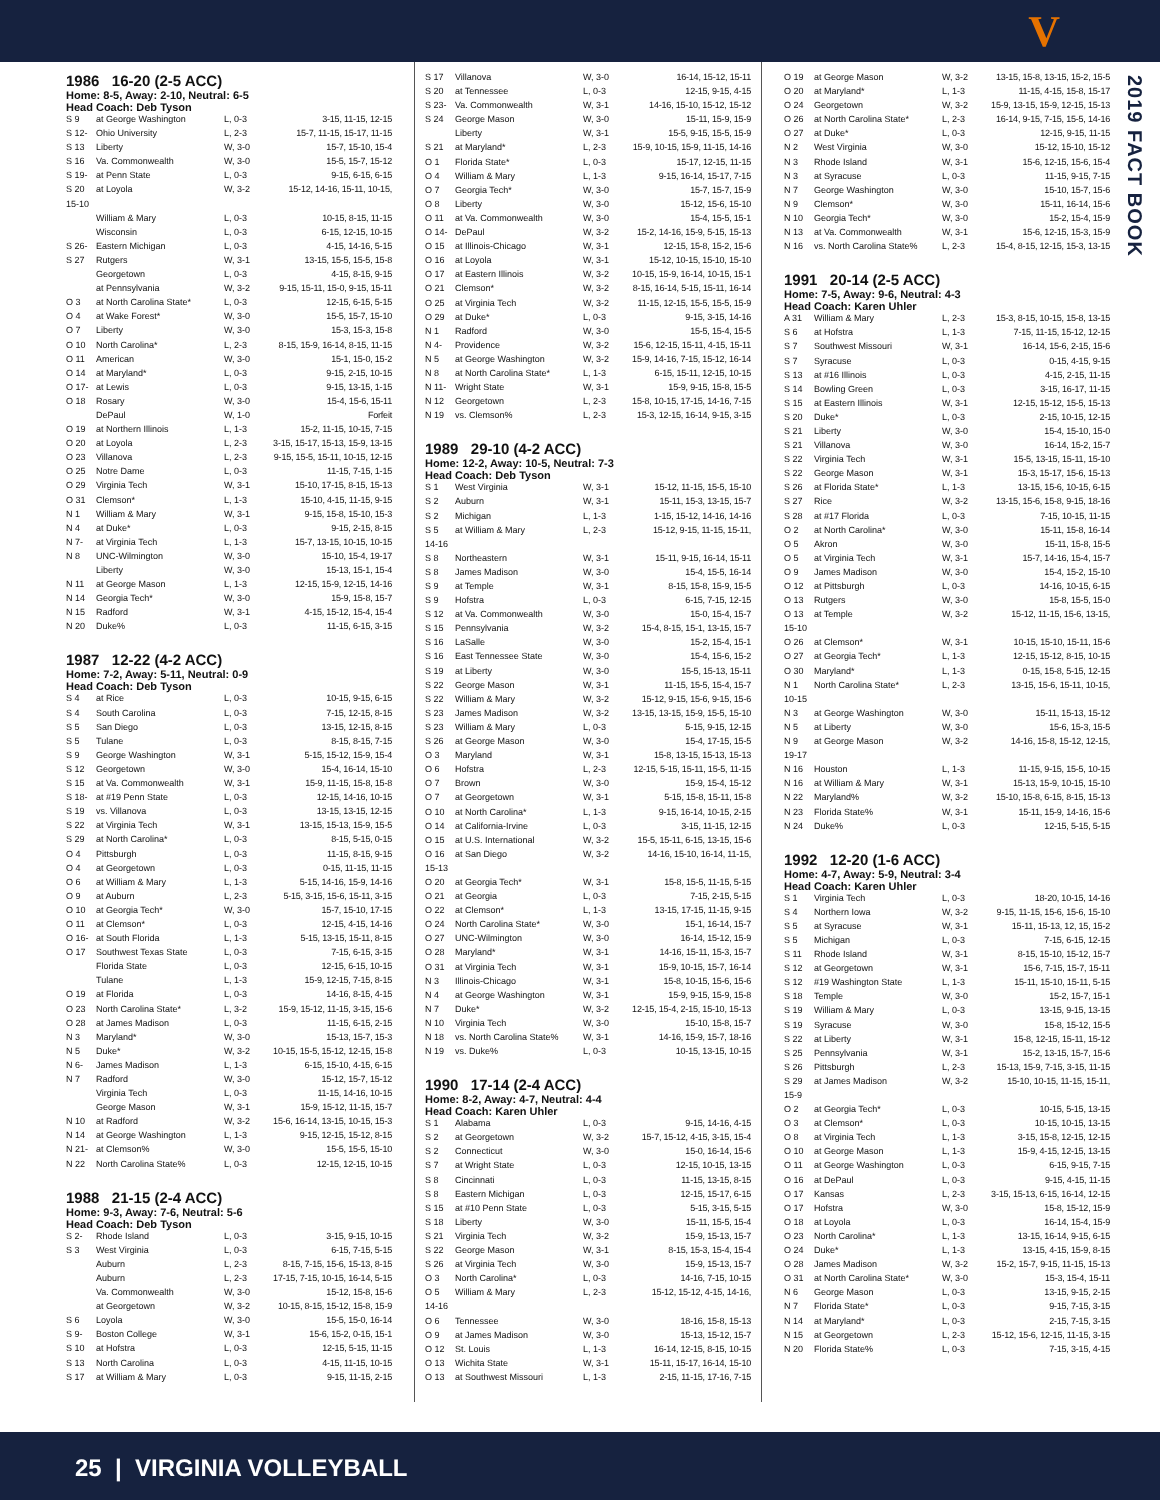V
2019 FACT BOOK
1986 16-20 (2-5 ACC)
Home: 8-5, Away: 2-10, Neutral: 6-5
Head Coach: Deb Tyson
| S 9 | at George Washington | L, 0-3 | 3-15, 11-15, 12-15 |
| S 12- | Ohio University | L, 2-3 | 15-7, 11-15, 15-17, 11-15 |
| S 13 | Liberty | W, 3-0 | 15-7, 15-10, 15-4 |
| S 16 | Va. Commonwealth | W, 3-0 | 15-5, 15-7, 15-12 |
| S 19- | at Penn State | L, 0-3 | 9-15, 6-15, 6-15 |
| S 20 | at Loyola | W, 3-2 | 15-12, 14-16, 15-11, 10-15, |
| 15-10 | | | |
| | William & Mary | L, 0-3 | 10-15, 8-15, 11-15 |
| | Wisconsin | L, 0-3 | 6-15, 12-15, 10-15 |
| S 26- | Eastern Michigan | L, 0-3 | 4-15, 14-16, 5-15 |
| S 27 | Rutgers | W, 3-1 | 13-15, 15-5, 15-5, 15-8 |
| | Georgetown | L, 0-3 | 4-15, 8-15, 9-15 |
| | at Pennsylvania | W, 3-2 | 9-15, 15-11, 15-0, 9-15, 15-11 |
| O 3 | at North Carolina State* | L, 0-3 | 12-15, 6-15, 5-15 |
| O 4 | at Wake Forest* | W, 3-0 | 15-5, 15-7, 15-10 |
| O 7 | Liberty | W, 3-0 | 15-3, 15-3, 15-8 |
| O 10 | North Carolina* | L, 2-3 | 8-15, 15-9, 16-14, 8-15, 11-15 |
| O 11 | American | W, 3-0 | 15-1, 15-0, 15-2 |
| O 14 | at Maryland* | L, 0-3 | 9-15, 2-15, 10-15 |
| O 17- | at Lewis | L, 0-3 | 9-15, 13-15, 1-15 |
| O 18 | Rosary | W, 3-0 | 15-4, 15-6, 15-11 |
| | DePaul | W, 1-0 | Forfeit |
| O 19 | at Northern Illinois | L, 1-3 | 15-2, 11-15, 10-15, 7-15 |
| O 20 | at Loyola | L, 2-3 | 3-15, 15-17, 15-13, 15-9, 13-15 |
| O 23 | Villanova | L, 2-3 | 9-15, 15-5, 15-11, 10-15, 12-15 |
| O 25 | Notre Dame | L, 0-3 | 11-15, 7-15, 1-15 |
| O 29 | Virginia Tech | W, 3-1 | 15-10, 17-15, 8-15, 15-13 |
| O 31 | Clemson* | L, 1-3 | 15-10, 4-15, 11-15, 9-15 |
| N 1 | William & Mary | W, 3-1 | 9-15, 15-8, 15-10, 15-3 |
| N 4 | at Duke* | L, 0-3 | 9-15, 2-15, 8-15 |
| N 7- | at Virginia Tech | L, 1-3 | 15-7, 13-15, 10-15, 10-15 |
| N 8 | UNC-Wilmington | W, 3-0 | 15-10, 15-4, 19-17 |
| | Liberty | W, 3-0 | 15-13, 15-1, 15-4 |
| N 11 | at George Mason | L, 1-3 | 12-15, 15-9, 12-15, 14-16 |
| N 14 | Georgia Tech* | W, 3-0 | 15-9, 15-8, 15-7 |
| N 15 | Radford | W, 3-1 | 4-15, 15-12, 15-4, 15-4 |
| N 20 | Duke% | L, 0-3 | 11-15, 6-15, 3-15 |
1987 12-22 (4-2 ACC)
Home: 7-2, Away: 5-11, Neutral: 0-9
Head Coach: Deb Tyson
| S 4 | at Rice | L, 0-3 | 10-15, 9-15, 6-15 |
| S 4 | South Carolina | L, 0-3 | 7-15, 12-15, 8-15 |
| S 5 | San Diego | L, 0-3 | 13-15, 12-15, 8-15 |
| S 5 | Tulane | L, 0-3 | 8-15, 8-15, 7-15 |
| S 9 | George Washington | W, 3-1 | 5-15, 15-12, 15-9, 15-4 |
| S 12 | Georgetown | W, 3-0 | 15-4, 16-14, 15-10 |
| S 15 | at Va. Commonwealth | W, 3-1 | 15-9, 11-15, 15-8, 15-8 |
| S 18- | at #19 Penn State | L, 0-3 | 12-15, 14-16, 10-15 |
| S 19 | vs. Villanova | L, 0-3 | 13-15, 13-15, 12-15 |
| S 22 | at Virginia Tech | W, 3-1 | 13-15, 15-13, 15-9, 15-5 |
| S 29 | at North Carolina* | L, 0-3 | 8-15, 5-15, 0-15 |
| O 4 | Pittsburgh | L, 0-3 | 11-15, 8-15, 9-15 |
| O 4 | at Georgetown | L, 0-3 | 0-15, 11-15, 11-15 |
| O 6 | at William & Mary | L, 1-3 | 5-15, 14-16, 15-9, 14-16 |
| O 9 | at Auburn | L, 2-3 | 5-15, 3-15, 15-6, 15-11, 3-15 |
| O 10 | at Georgia Tech* | W, 3-0 | 15-7, 15-10, 17-15 |
| O 11 | at Clemson* | L, 0-3 | 12-15, 4-15, 14-16 |
| O 16- | at South Florida | L, 1-3 | 5-15, 13-15, 15-11, 8-15 |
| O 17 | Southwest Texas State | L, 0-3 | 7-15, 6-15, 3-15 |
| | Florida State | L, 0-3 | 12-15, 6-15, 10-15 |
| | Tulane | L, 1-3 | 15-9, 12-15, 7-15, 8-15 |
| O 19 | at Florida | L, 0-3 | 14-16, 8-15, 4-15 |
| O 23 | North Carolina State* | L, 3-2 | 15-9, 15-12, 11-15, 3-15, 15-6 |
| O 28 | at James Madison | L, 0-3 | 11-15, 6-15, 2-15 |
| N 3 | Maryland* | W, 3-0 | 15-13, 15-7, 15-3 |
| N 5 | Duke* | W, 3-2 | 10-15, 15-5, 15-12, 12-15, 15-8 |
| N 6- | James Madison | L, 1-3 | 6-15, 15-10, 4-15, 6-15 |
| N 7 | Radford | W, 3-0 | 15-12, 15-7, 15-12 |
| | Virginia Tech | L, 0-3 | 11-15, 14-16, 10-15 |
| | George Mason | W, 3-1 | 15-9, 15-12, 11-15, 15-7 |
| N 10 | at Radford | W, 3-2 | 15-6, 16-14, 13-15, 10-15, 15-3 |
| N 14 | at George Washington | L, 1-3 | 9-15, 12-15, 15-12, 8-15 |
| N 21- | at Clemson% | W, 3-0 | 15-5, 15-5, 15-10 |
| N 22 | North Carolina State% | L, 0-3 | 12-15, 12-15, 10-15 |
1988 21-15 (2-4 ACC)
Home: 9-3, Away: 7-6, Neutral: 5-6
Head Coach: Deb Tyson
| S 2- | Rhode Island | L, 0-3 | 3-15, 9-15, 10-15 |
| S 3 | West Virginia | L, 0-3 | 6-15, 7-15, 5-15 |
| | Auburn | L, 2-3 | 8-15, 7-15, 15-6, 15-13, 8-15 |
| | Auburn | L, 2-3 | 17-15, 7-15, 10-15, 16-14, 5-15 |
| | Va. Commonwealth | W, 3-0 | 15-12, 15-8, 15-6 |
| | at Georgetown | W, 3-2 | 10-15, 8-15, 15-12, 15-8, 15-9 |
| S 6 | Loyola | W, 3-0 | 15-5, 15-0, 16-14 |
| S 9- | Boston College | W, 3-1 | 15-6, 15-2, 0-15, 15-1 |
| S 10 | at Hofstra | L, 0-3 | 12-15, 5-15, 11-15 |
| S 13 | North Carolina | L, 0-3 | 4-15, 11-15, 10-15 |
| S 17 | at William & Mary | L, 0-3 | 9-15, 11-15, 2-15 |
| S 17 | Villanova | W, 3-0 | 16-14, 15-12, 15-11 |
| S 20 | at Tennessee | L, 0-3 | 12-15, 9-15, 4-15 |
| S 23- | Va. Commonwealth | W, 3-1 | 14-16, 15-10, 15-12, 15-12 |
| S 24 | George Mason | W, 3-0 | 15-11, 15-9, 15-9 |
| | Liberty | W, 3-1 | 15-5, 9-15, 15-5, 15-9 |
| S 21 | at Maryland* | L, 2-3 | 15-9, 10-15, 15-9, 11-15, 14-16 |
| O 1 | Florida State* | L, 0-3 | 15-17, 12-15, 11-15 |
| O 4 | William & Mary | L, 1-3 | 9-15, 16-14, 15-17, 7-15 |
| O 7 | Georgia Tech* | W, 3-0 | 15-7, 15-7, 15-9 |
| O 8 | Liberty | W, 3-0 | 15-12, 15-6, 15-10 |
| O 11 | at Va. Commonwealth | W, 3-0 | 15-4, 15-5, 15-1 |
| O 14- | DePaul | W, 3-2 | 15-2, 14-16, 15-9, 5-15, 15-13 |
| O 15 | at Illinois-Chicago | W, 3-1 | 12-15, 15-8, 15-2, 15-6 |
| O 16 | at Loyola | W, 3-1 | 15-12, 10-15, 15-10, 15-10 |
| O 17 | at Eastern Illinois | W, 3-2 | 10-15, 15-9, 16-14, 10-15, 15-1 |
| O 21 | Clemson* | W, 3-2 | 8-15, 16-14, 5-15, 15-11, 16-14 |
| O 25 | at Virginia Tech | W, 3-2 | 11-15, 12-15, 15-5, 15-5, 15-9 |
| O 29 | at Duke* | L, 0-3 | 9-15, 3-15, 14-16 |
| N 1 | Radford | W, 3-0 | 15-5, 15-4, 15-5 |
| N 4- | Providence | W, 3-2 | 15-6, 12-15, 15-11, 4-15, 15-11 |
| N 5 | at George Washington | W, 3-2 | 15-9, 14-16, 7-15, 15-12, 16-14 |
| N 8 | at North Carolina State* | L, 1-3 | 6-15, 15-11, 12-15, 10-15 |
| N 11- | Wright State | W, 3-1 | 15-9, 9-15, 15-8, 15-5 |
| N 12 | Georgetown | L, 2-3 | 15-8, 10-15, 17-15, 14-16, 7-15 |
| N 19 | vs. Clemson% | L, 2-3 | 15-3, 12-15, 16-14, 9-15, 3-15 |
1989 29-10 (4-2 ACC)
Home: 12-2, Away: 10-5, Neutral: 7-3
Head Coach: Deb Tyson
| S 1 | West Virginia | W, 3-1 | 15-12, 11-15, 15-5, 15-10 |
| S 2 | Auburn | W, 3-1 | 15-11, 15-3, 13-15, 15-7 |
| S 2 | Michigan | L, 1-3 | 1-15, 15-12, 14-16, 14-16 |
| S 5 | at William & Mary | L, 2-3 | 15-12, 9-15, 11-15, 15-11, |
| 14-16 | | | |
| S 8 | Northeastern | W, 3-1 | 15-11, 9-15, 16-14, 15-11 |
| S 8 | James Madison | W, 3-0 | 15-4, 15-5, 16-14 |
| S 9 | at Temple | W, 3-1 | 8-15, 15-8, 15-9, 15-5 |
| S 9 | Hofstra | L, 0-3 | 6-15, 7-15, 12-15 |
| S 12 | at Va. Commonwealth | W, 3-0 | 15-0, 15-4, 15-7 |
| S 15 | Pennsylvania | W, 3-2 | 15-4, 8-15, 15-1, 13-15, 15-7 |
| S 16 | LaSalle | W, 3-0 | 15-2, 15-4, 15-1 |
| S 16 | East Tennessee State | W, 3-0 | 15-4, 15-6, 15-2 |
| S 19 | at Liberty | W, 3-0 | 15-5, 15-13, 15-11 |
| S 22 | George Mason | W, 3-1 | 11-15, 15-5, 15-4, 15-7 |
| S 22 | William & Mary | W, 3-2 | 15-12, 9-15, 15-6, 9-15, 15-6 |
| S 23 | James Madison | W, 3-2 | 13-15, 13-15, 15-9, 15-5, 15-10 |
| S 23 | William & Mary | L, 0-3 | 5-15, 9-15, 12-15 |
| S 26 | at George Mason | W, 3-0 | 15-4, 17-15, 15-5 |
| O 3 | Maryland | W, 3-1 | 15-8, 13-15, 15-13, 15-13 |
| O 6 | Hofstra | L, 2-3 | 12-15, 5-15, 15-11, 15-5, 11-15 |
| O 7 | Brown | W, 3-0 | 15-9, 15-4, 15-12 |
| O 7 | at Georgetown | W, 3-1 | 5-15, 15-8, 15-11, 15-8 |
| O 10 | at North Carolina* | L, 1-3 | 9-15, 16-14, 10-15, 2-15 |
| O 14 | at California-Irvine | L, 0-3 | 3-15, 11-15, 12-15 |
| O 15 | at U.S. International | W, 3-2 | 15-5, 15-11, 6-15, 13-15, 15-6 |
| O 16 | at San Diego | W, 3-2 | 14-16, 15-10, 16-14, 11-15, |
| 15-13 | | | |
| O 20 | at Georgia Tech* | W, 3-1 | 15-8, 15-5, 11-15, 5-15 |
| O 21 | at Georgia | L, 0-3 | 7-15, 2-15, 5-15 |
| O 22 | at Clemson* | L, 1-3 | 13-15, 17-15, 11-15, 9-15 |
| O 24 | North Carolina State* | W, 3-0 | 15-1, 16-14, 15-7 |
| O 27 | UNC-Wilmington | W, 3-0 | 16-14, 15-12, 15-9 |
| O 28 | Maryland* | W, 3-1 | 14-16, 15-11, 15-3, 15-7 |
| O 31 | at Virginia Tech | W, 3-1 | 15-9, 10-15, 15-7, 16-14 |
| N 3 | Illinois-Chicago | W, 3-1 | 15-8, 10-15, 15-6, 15-6 |
| N 4 | at George Washington | W, 3-1 | 15-9, 9-15, 15-9, 15-8 |
| N 7 | Duke* | W, 3-2 | 12-15, 15-4, 2-15, 15-10, 15-13 |
| N 10 | Virginia Tech | W, 3-0 | 15-10, 15-8, 15-7 |
| N 18 | vs. North Carolina State% | W, 3-1 | 14-16, 15-9, 15-7, 18-16 |
| N 19 | vs. Duke% | L, 0-3 | 10-15, 13-15, 10-15 |
1990 17-14 (2-4 ACC)
Home: 8-2, Away: 4-7, Neutral: 4-4
Head Coach: Karen Uhler
| S 1 | Alabama | L, 0-3 | 9-15, 14-16, 4-15 |
| S 2 | at Georgetown | W, 3-2 | 15-7, 15-12, 4-15, 3-15, 15-4 |
| S 2 | Connecticut | W, 3-0 | 15-0, 16-14, 15-6 |
| S 7 | at Wright State | L, 0-3 | 12-15, 10-15, 13-15 |
| S 8 | Cincinnati | L, 0-3 | 11-15, 13-15, 8-15 |
| S 8 | Eastern Michigan | L, 0-3 | 12-15, 15-17, 6-15 |
| S 15 | at #10 Penn State | L, 0-3 | 5-15, 3-15, 5-15 |
| S 18 | Liberty | W, 3-0 | 15-11, 15-5, 15-4 |
| S 21 | Virginia Tech | W, 3-2 | 15-9, 15-13, 15-7 |
| S 22 | George Mason | W, 3-1 | 8-15, 15-3, 15-4, 15-4 |
| S 26 | at Virginia Tech | W, 3-0 | 15-9, 15-13, 15-7 |
| O 3 | North Carolina* | L, 0-3 | 14-16, 7-15, 10-15 |
| O 5 | William & Mary | L, 2-3 | 15-12, 15-12, 4-15, 14-16, |
| 14-16 | | | |
| O 6 | Tennessee | W, 3-0 | 18-16, 15-8, 15-13 |
| O 9 | at James Madison | W, 3-0 | 15-13, 15-12, 15-7 |
| O 12 | St. Louis | L, 1-3 | 16-14, 12-15, 8-15, 10-15 |
| O 13 | Wichita State | W, 3-1 | 15-11, 15-17, 16-14, 15-10 |
| O 13 | at Southwest Missouri | L, 1-3 | 2-15, 11-15, 17-16, 7-15 |
| O 19 | at George Mason | W, 3-2 | 13-15, 15-8, 13-15, 15-2, 15-5 |
| O 20 | at Maryland* | L, 1-3 | 11-15, 4-15, 15-8, 15-17 |
| O 24 | Georgetown | W, 3-2 | 15-9, 13-15, 15-9, 12-15, 15-13 |
| O 26 | at North Carolina State* | L, 2-3 | 16-14, 9-15, 7-15, 15-5, 14-16 |
| O 27 | at Duke* | L, 0-3 | 12-15, 9-15, 11-15 |
| N 2 | West Virginia | W, 3-0 | 15-12, 15-10, 15-12 |
| N 3 | Rhode Island | W, 3-1 | 15-6, 12-15, 15-6, 15-4 |
| N 3 | at Syracuse | L, 0-3 | 11-15, 9-15, 7-15 |
| N 7 | George Washington | W, 3-0 | 15-10, 15-7, 15-6 |
| N 9 | Clemson* | W, 3-0 | 15-11, 16-14, 15-6 |
| N 10 | Georgia Tech* | W, 3-0 | 15-2, 15-4, 15-9 |
| N 13 | at Va. Commonwealth | W, 3-1 | 15-6, 12-15, 15-3, 15-9 |
| N 16 | vs. North Carolina State% | L, 2-3 | 15-4, 8-15, 12-15, 15-3, 13-15 |
1991 20-14 (2-5 ACC)
Home: 7-5, Away: 9-6, Neutral: 4-3
Head Coach: Karen Uhler
| A 31 | William & Mary | L, 2-3 | 15-3, 8-15, 10-15, 15-8, 13-15 |
| S 6 | at Hofstra | L, 1-3 | 7-15, 11-15, 15-12, 12-15 |
| S 7 | Southwest Missouri | W, 3-1 | 16-14, 15-6, 2-15, 15-6 |
| S 7 | Syracuse | L, 0-3 | 0-15, 4-15, 9-15 |
| S 13 | at #16 Illinois | L, 0-3 | 4-15, 2-15, 11-15 |
| S 14 | Bowling Green | L, 0-3 | 3-15, 16-17, 11-15 |
| S 15 | at Eastern Illinois | W, 3-1 | 12-15, 15-12, 15-5, 15-13 |
| S 20 | Duke* | L, 0-3 | 2-15, 10-15, 12-15 |
| S 21 | Liberty | W, 3-0 | 15-4, 15-10, 15-0 |
| S 21 | Villanova | W, 3-0 | 16-14, 15-2, 15-7 |
| S 22 | Virginia Tech | W, 3-1 | 15-5, 13-15, 15-11, 15-10 |
| S 22 | George Mason | W, 3-1 | 15-3, 15-17, 15-6, 15-13 |
| S 26 | at Florida State* | L, 1-3 | 13-15, 15-6, 10-15, 6-15 |
| S 27 | Rice | W, 3-2 | 13-15, 15-6, 15-8, 9-15, 18-16 |
| S 28 | at #17 Florida | L, 0-3 | 7-15, 10-15, 11-15 |
| O 2 | at North Carolina* | W, 3-0 | 15-11, 15-8, 16-14 |
| O 5 | Akron | W, 3-0 | 15-11, 15-8, 15-5 |
| O 5 | at Virginia Tech | W, 3-1 | 15-7, 14-16, 15-4, 15-7 |
| O 9 | James Madison | W, 3-0 | 15-4, 15-2, 15-10 |
| O 12 | at Pittsburgh | L, 0-3 | 14-16, 10-15, 6-15 |
| O 13 | Rutgers | W, 3-0 | 15-8, 15-5, 15-0 |
| O 13 | at Temple | W, 3-2 | 15-12, 11-15, 15-6, 13-15, |
| 15-10 | | | |
| O 26 | at Clemson* | W, 3-1 | 10-15, 15-10, 15-11, 15-6 |
| O 27 | at Georgia Tech* | L, 1-3 | 12-15, 15-12, 8-15, 10-15 |
| O 30 | Maryland* | L, 1-3 | 0-15, 15-8, 5-15, 12-15 |
| N 1 | North Carolina State* | L, 2-3 | 13-15, 15-6, 15-11, 10-15, |
| 10-15 | | | |
| N 3 | at George Washington | W, 3-0 | 15-11, 15-13, 15-12 |
| N 5 | at Liberty | W, 3-0 | 15-6, 15-3, 15-5 |
| N 9 | at George Mason | W, 3-2 | 14-16, 15-8, 15-12, 12-15, |
| 19-17 | | | |
| N 16 | Houston | L, 1-3 | 11-15, 9-15, 15-5, 10-15 |
| N 16 | at William & Mary | W, 3-1 | 15-13, 15-9, 10-15, 15-10 |
| N 22 | Maryland% | W, 3-2 | 15-10, 15-8, 6-15, 8-15, 15-13 |
| N 23 | Florida State% | W, 3-1 | 15-11, 15-9, 14-16, 15-6 |
| N 24 | Duke% | L, 0-3 | 12-15, 5-15, 5-15 |
1992 12-20 (1-6 ACC)
Home: 4-7, Away: 5-9, Neutral: 3-4
Head Coach: Karen Uhler
| S 1 | Virginia Tech | L, 0-3 | 18-20, 10-15, 14-16 |
| S 4 | Northern Iowa | W, 3-2 | 9-15, 11-15, 15-6, 15-6, 15-10 |
| S 5 | at Syracuse | W, 3-1 | 15-11, 15-13, 12, 15, 15-2 |
| S 5 | Michigan | L, 0-3 | 7-15, 6-15, 12-15 |
| S 11 | Rhode Island | W, 3-1 | 8-15, 15-10, 15-12, 15-7 |
| S 12 | at Georgetown | W, 3-1 | 15-6, 7-15, 15-7, 15-11 |
| S 12 | #19 Washington State | L, 1-3 | 15-11, 15-10, 15-11, 5-15 |
| S 18 | Temple | W, 3-0 | 15-2, 15-7, 15-1 |
| S 19 | William & Mary | L, 0-3 | 13-15, 9-15, 13-15 |
| S 19 | Syracuse | W, 3-0 | 15-8, 15-12, 15-5 |
| S 22 | at Liberty | W, 3-1 | 15-8, 12-15, 15-11, 15-12 |
| S 25 | Pennsylvania | W, 3-1 | 15-2, 13-15, 15-7, 15-6 |
| S 26 | Pittsburgh | L, 2-3 | 15-13, 15-9, 7-15, 3-15, 11-15 |
| S 29 | at James Madison | W, 3-2 | 15-10, 10-15, 11-15, 15-11, |
| 15-9 | | | |
| O 2 | at Georgia Tech* | L, 0-3 | 10-15, 5-15, 13-15 |
| O 3 | at Clemson* | L, 0-3 | 10-15, 10-15, 13-15 |
| O 8 | at Virginia Tech | L, 1-3 | 3-15, 15-8, 12-15, 12-15 |
| O 10 | at George Mason | L, 1-3 | 15-9, 4-15, 12-15, 13-15 |
| O 11 | at George Washington | L, 0-3 | 6-15, 9-15, 7-15 |
| O 16 | at DePaul | L, 0-3 | 9-15, 4-15, 11-15 |
| O 17 | Kansas | L, 2-3 | 3-15, 15-13, 6-15, 16-14, 12-15 |
| O 17 | Hofstra | W, 3-0 | 15-8, 15-12, 15-9 |
| O 18 | at Loyola | L, 0-3 | 16-14, 15-4, 15-9 |
| O 23 | North Carolina* | L, 1-3 | 13-15, 16-14, 9-15, 6-15 |
| O 24 | Duke* | L, 1-3 | 13-15, 4-15, 15-9, 8-15 |
| O 28 | James Madison | W, 3-2 | 15-2, 15-7, 9-15, 11-15, 15-13 |
| O 31 | at North Carolina State* | W, 3-0 | 15-3, 15-4, 15-11 |
| N 6 | George Mason | L, 0-3 | 13-15, 9-15, 2-15 |
| N 7 | Florida State* | L, 0-3 | 9-15, 7-15, 3-15 |
| N 14 | at Maryland* | L, 0-3 | 2-15, 7-15, 3-15 |
| N 15 | at Georgetown | L, 2-3 | 15-12, 15-6, 12-15, 11-15, 3-15 |
| N 20 | Florida State% | L, 0-3 | 7-15, 3-15, 4-15 |
25 | VIRGINIA VOLLEYBALL